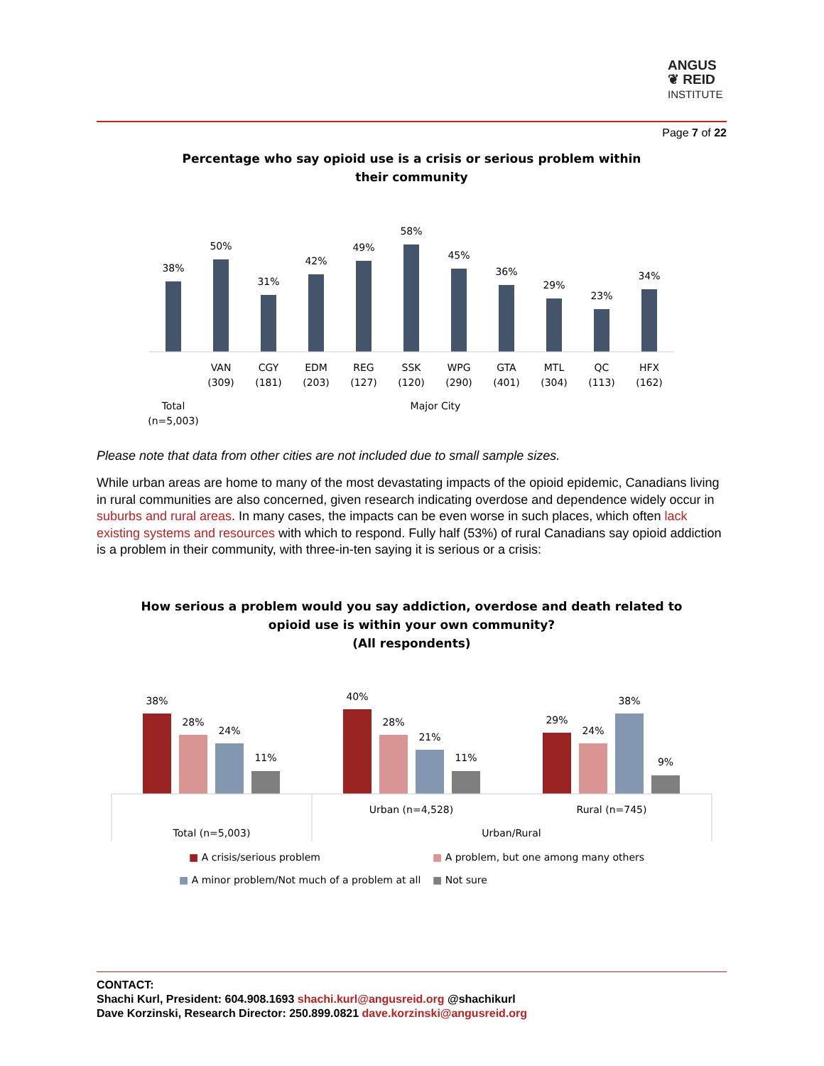ANGUS
❦ REID
INSTITUTE
Page 7 of 22
Percentage who say opioid use is a crisis or serious problem within
their community
38%
50%
31%
42%
49%
58%
45%
36%
29%
23%
34%
VAN
(309)
CGY
(181)
EDM
(203)
REG
(127)
SSK
(120)
WPG
(290)
GTA
(401)
MTL
(304)
QC
(113)
HFX
(162)
Total
(n=5,003)
Major City
Please note that data from other cities are not included due to small sample sizes.
While urban areas are home to many of the most devastating impacts of the opioid epidemic, Canadians living in rural communities are also concerned, given research indicating overdose and dependence widely occur in suburbs and rural areas. In many cases, the impacts can be even worse in such places, which often lack existing systems and resources with which to respond. Fully half (53%) of rural Canadians say opioid addiction is a problem in their community, with three-in-ten saying it is serious or a crisis:
How serious a problem would you say addiction, overdose and death related to
opioid use is within your own community?
(All respondents)
38%
28%
24%
11%
40%
28%
21%
11%
29%
24%
38%
9%
Urban (n=4,528)
Rural (n=745)
Total (n=5,003)
Urban/Rural
■ A crisis/serious problem
■ A problem, but one among many others
■ A minor problem/Not much of a problem at all
■ Not sure
CONTACT:
Shachi Kurl, President: 604.908.1693 shachi.kurl@angusreid.org @shachikurl
Dave Korzinski, Research Director: 250.899.0821 dave.korzinski@angusreid.org